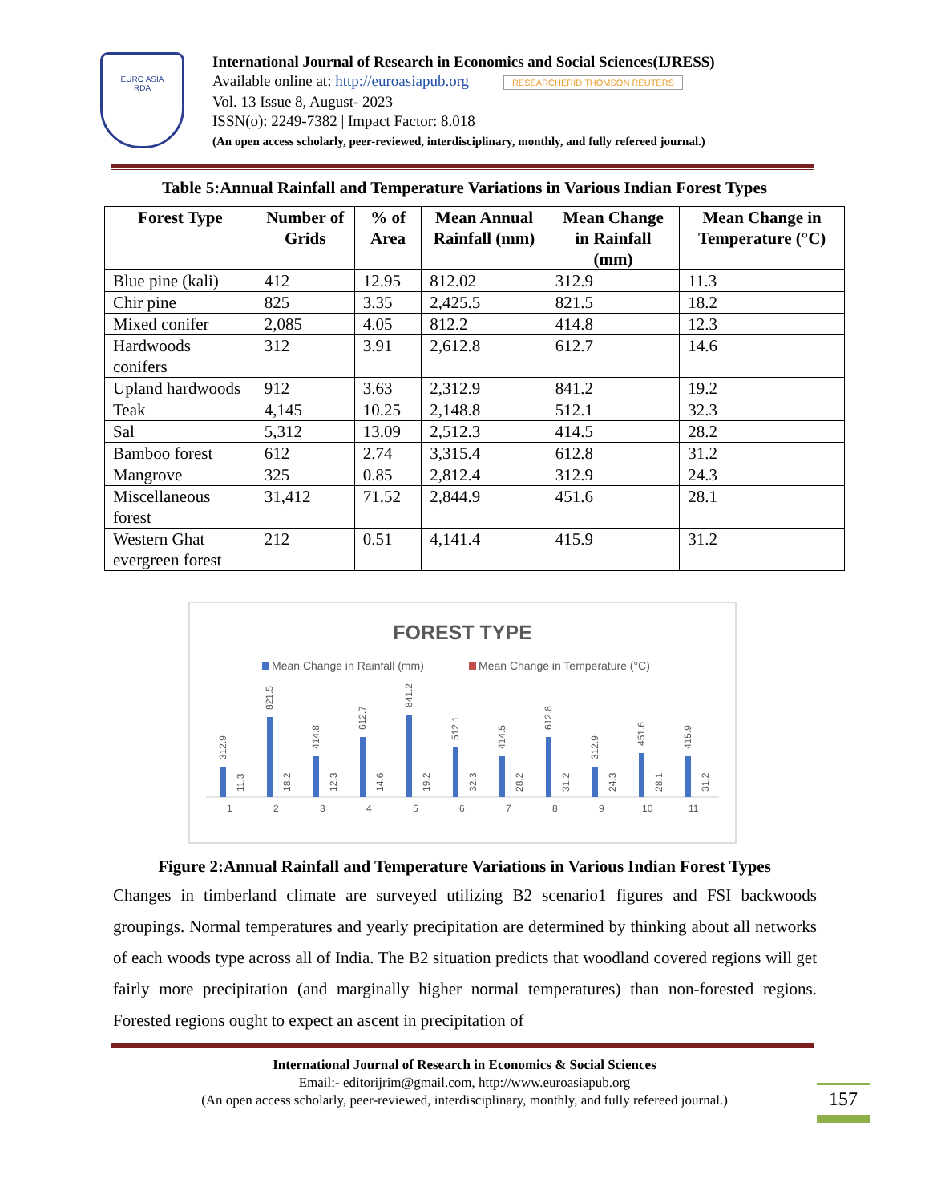EURO ASIA
RDA
International Journal of Research in Economics and Social Sciences(IJRESS)
Available online at: http://euroasiapub.org RESEARCHERID THOMSON REUTERS
Vol. 13 Issue 8, August- 2023
ISSN(o): 2249-7382 | Impact Factor: 8.018
(An open access scholarly, peer-reviewed, interdisciplinary, monthly, and fully refereed journal.)
Table 5:Annual Rainfall and Temperature Variations in Various Indian Forest Types
| Forest Type | Number of Grids | % of Area | Mean Annual Rainfall (mm) | Mean Change in Rainfall (mm) | Mean Change in Temperature (°C) |
| --- | --- | --- | --- | --- | --- |
| Blue pine (kali) | 412 | 12.95 | 812.02 | 312.9 | 11.3 |
| Chir pine | 825 | 3.35 | 2,425.5 | 821.5 | 18.2 |
| Mixed conifer | 2,085 | 4.05 | 812.2 | 414.8 | 12.3 |
| Hardwoods conifers | 312 | 3.91 | 2,612.8 | 612.7 | 14.6 |
| Upland hardwoods | 912 | 3.63 | 2,312.9 | 841.2 | 19.2 |
| Teak | 4,145 | 10.25 | 2,148.8 | 512.1 | 32.3 |
| Sal | 5,312 | 13.09 | 2,512.3 | 414.5 | 28.2 |
| Bamboo forest | 612 | 2.74 | 3,315.4 | 612.8 | 31.2 |
| Mangrove | 325 | 0.85 | 2,812.4 | 312.9 | 24.3 |
| Miscellaneous forest | 31,412 | 71.52 | 2,844.9 | 451.6 | 28.1 |
| Western Ghat evergreen forest | 212 | 0.51 | 4,141.4 | 415.9 | 31.2 |
FOREST TYPE
Mean Change in Rainfall (mm)
Mean Change in Temperature (°C)
1
312.9
11.3
2
821.5
18.2
3
414.8
12.3
4
612.7
14.6
5
841.2
19.2
6
512.1
32.3
7
414.5
28.2
8
612.8
31.2
9
312.9
24.3
10
451.6
28.1
11
415.9
31.2
Figure 2:Annual Rainfall and Temperature Variations in Various Indian Forest Types
Changes in timberland climate are surveyed utilizing B2 scenario1 figures and FSI backwoods groupings. Normal temperatures and yearly precipitation are determined by thinking about all networks of each woods type across all of India. The B2 situation predicts that woodland covered regions will get fairly more precipitation (and marginally higher normal temperatures) than non-forested regions. Forested regions ought to expect an ascent in precipitation of
International Journal of Research in Economics & Social Sciences
Email:- editorijrim@gmail.com, http://www.euroasiapub.org
(An open access scholarly, peer-reviewed, interdisciplinary, monthly, and fully refereed journal.)
157